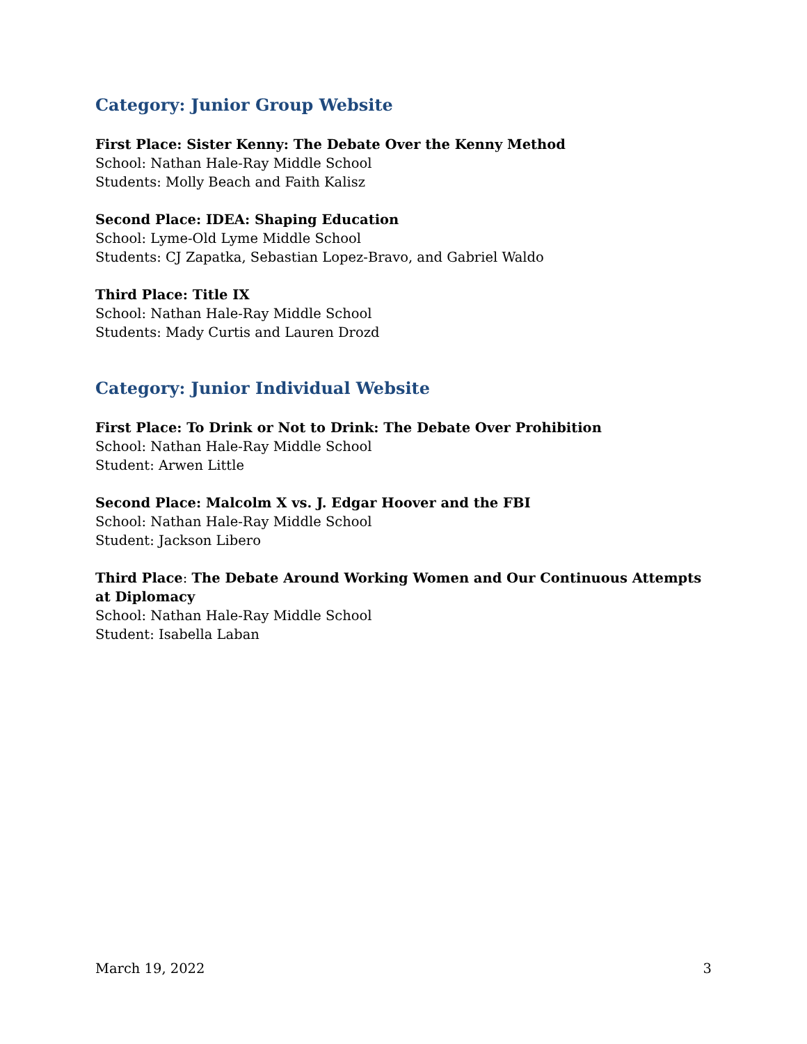Category: Junior Group Website
First Place: Sister Kenny: The Debate Over the Kenny Method
School: Nathan Hale-Ray Middle School
Students: Molly Beach and Faith Kalisz
Second Place: IDEA: Shaping Education
School: Lyme-Old Lyme Middle School
Students: CJ Zapatka, Sebastian Lopez-Bravo, and Gabriel Waldo
Third Place: Title IX
School: Nathan Hale-Ray Middle School
Students: Mady Curtis and Lauren Drozd
Category: Junior Individual Website
First Place: To Drink or Not to Drink: The Debate Over Prohibition
School: Nathan Hale-Ray Middle School
Student: Arwen Little
Second Place: Malcolm X vs. J. Edgar Hoover and the FBI
School: Nathan Hale-Ray Middle School
Student: Jackson Libero
Third Place: The Debate Around Working Women and Our Continuous Attempts at Diplomacy
School: Nathan Hale-Ray Middle School
Student: Isabella Laban
March 19, 2022 3